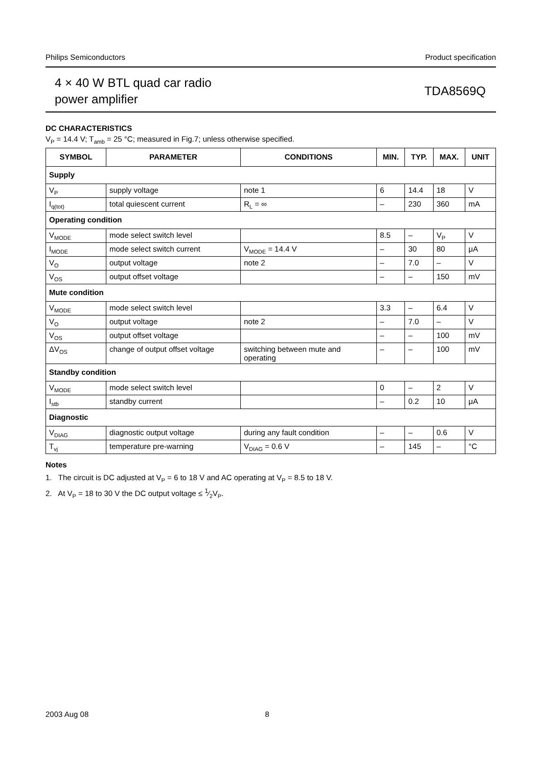Philips Semiconductors Product specification
4 × 40 W BTL quad car radio
power amplifier
TDA8569Q
DC CHARACTERISTICS
V<sub>P</sub> = 14.4 V; T<sub>amb</sub> = 25 °C; measured in Fig.7; unless otherwise specified.
| SYMBOL | PARAMETER | CONDITIONS | MIN. | TYP. | MAX. | UNIT |
| --- | --- | --- | --- | --- | --- | --- |
| Supply | | | | | | |
| V<sub>P</sub> | supply voltage | note 1 | 6 | 14.4 | 18 | V |
| I<sub>q(tot)</sub> | total quiescent current | R<sub>L</sub> = ∞ | – | 230 | 360 | mA |
| Operating condition | | | | | | |
| V<sub>MODE</sub> | mode select switch level | | 8.5 | – | V<sub>P</sub> | V |
| I<sub>MODE</sub> | mode select switch current | V<sub>MODE</sub> = 14.4 V | – | 30 | 80 | μA |
| V<sub>O</sub> | output voltage | note 2 | – | 7.0 | – | V |
| V<sub>OS</sub> | output offset voltage | | – | – | 150 | mV |
| Mute condition | | | | | | |
| V<sub>MODE</sub> | mode select switch level | | 3.3 | – | 6.4 | V |
| V<sub>O</sub> | output voltage | note 2 | – | 7.0 | – | V |
| V<sub>OS</sub> | output offset voltage | | – | – | 100 | mV |
| ΔV<sub>OS</sub> | change of output offset voltage | switching between mute and operating | – | – | 100 | mV |
| Standby condition | | | | | | |
| V<sub>MODE</sub> | mode select switch level | | 0 | – | 2 | V |
| I<sub>stb</sub> | standby current | | – | 0.2 | 10 | μA |
| Diagnostic | | | | | | |
| V<sub>DIAG</sub> | diagnostic output voltage | during any fault condition | – | – | 0.6 | V |
| T<sub>vj</sub> | temperature pre-warning | V<sub>DIAG</sub> = 0.6 V | – | 145 | – | °C |
Notes
1. The circuit is DC adjusted at V<sub>P</sub> = 6 to 18 V and AC operating at V<sub>P</sub> = 8.5 to 18 V.
2. At V<sub>P</sub> = 18 to 30 V the DC output voltage ≤ 1⁄2V<sub>P</sub>.
2003 Aug 08 8